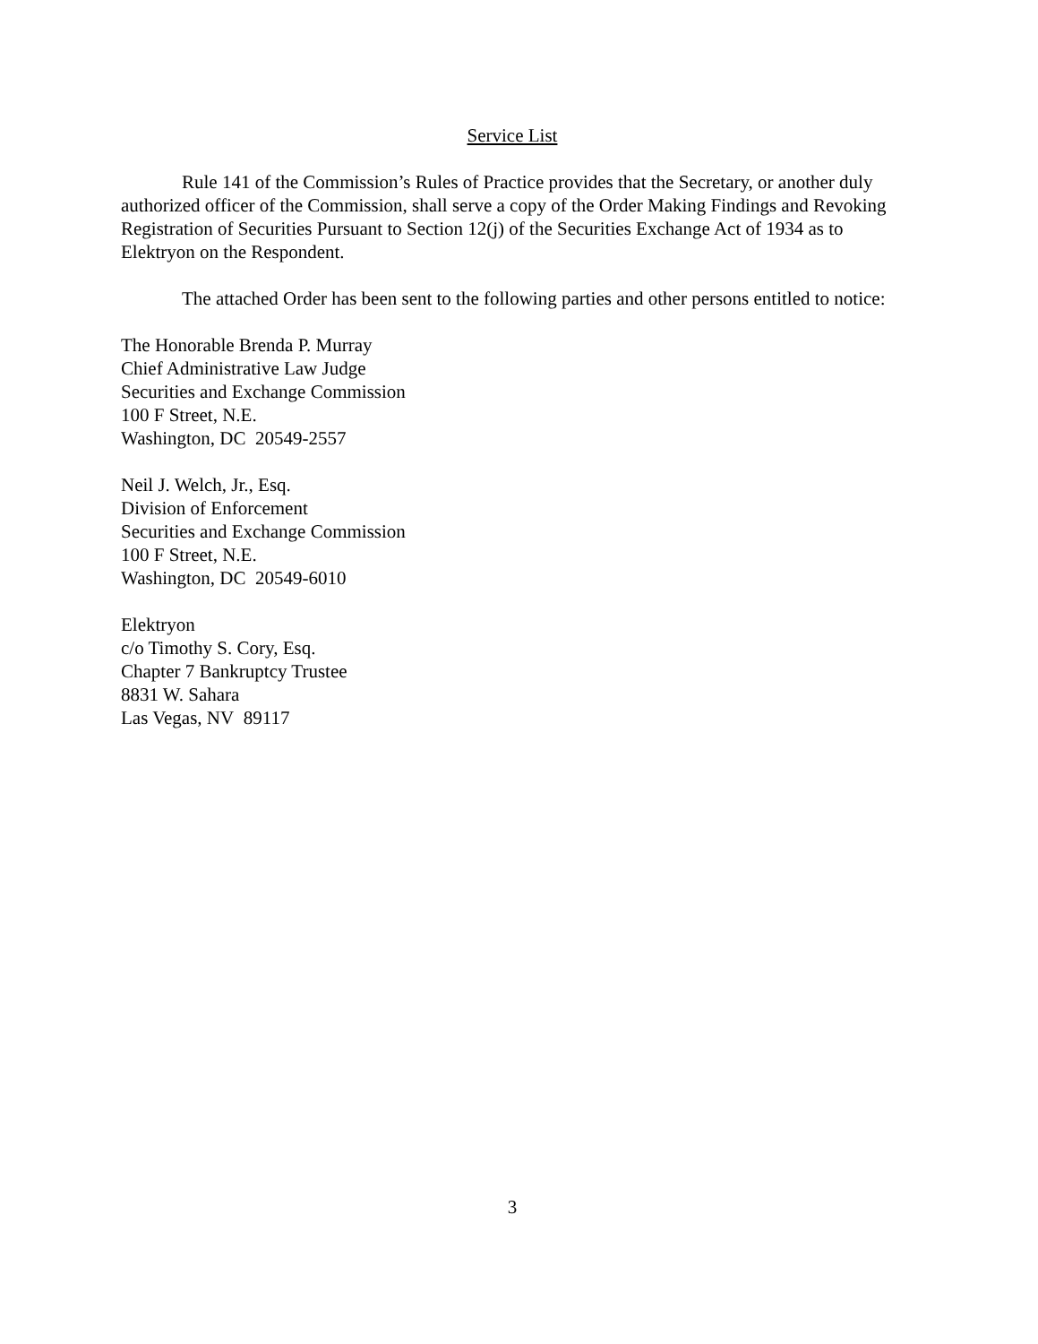Service List
Rule 141 of the Commission’s Rules of Practice provides that the Secretary, or another duly authorized officer of the Commission, shall serve a copy of the Order Making Findings and Revoking Registration of Securities Pursuant to Section 12(j) of the Securities Exchange Act of 1934 as to Elektryon on the Respondent.
The attached Order has been sent to the following parties and other persons entitled to notice:
The Honorable Brenda P. Murray
Chief Administrative Law Judge
Securities and Exchange Commission
100 F Street, N.E.
Washington, DC 20549-2557
Neil J. Welch, Jr., Esq.
Division of Enforcement
Securities and Exchange Commission
100 F Street, N.E.
Washington, DC 20549-6010
Elektryon
c/o Timothy S. Cory, Esq.
Chapter 7 Bankruptcy Trustee
8831 W. Sahara
Las Vegas, NV 89117
3